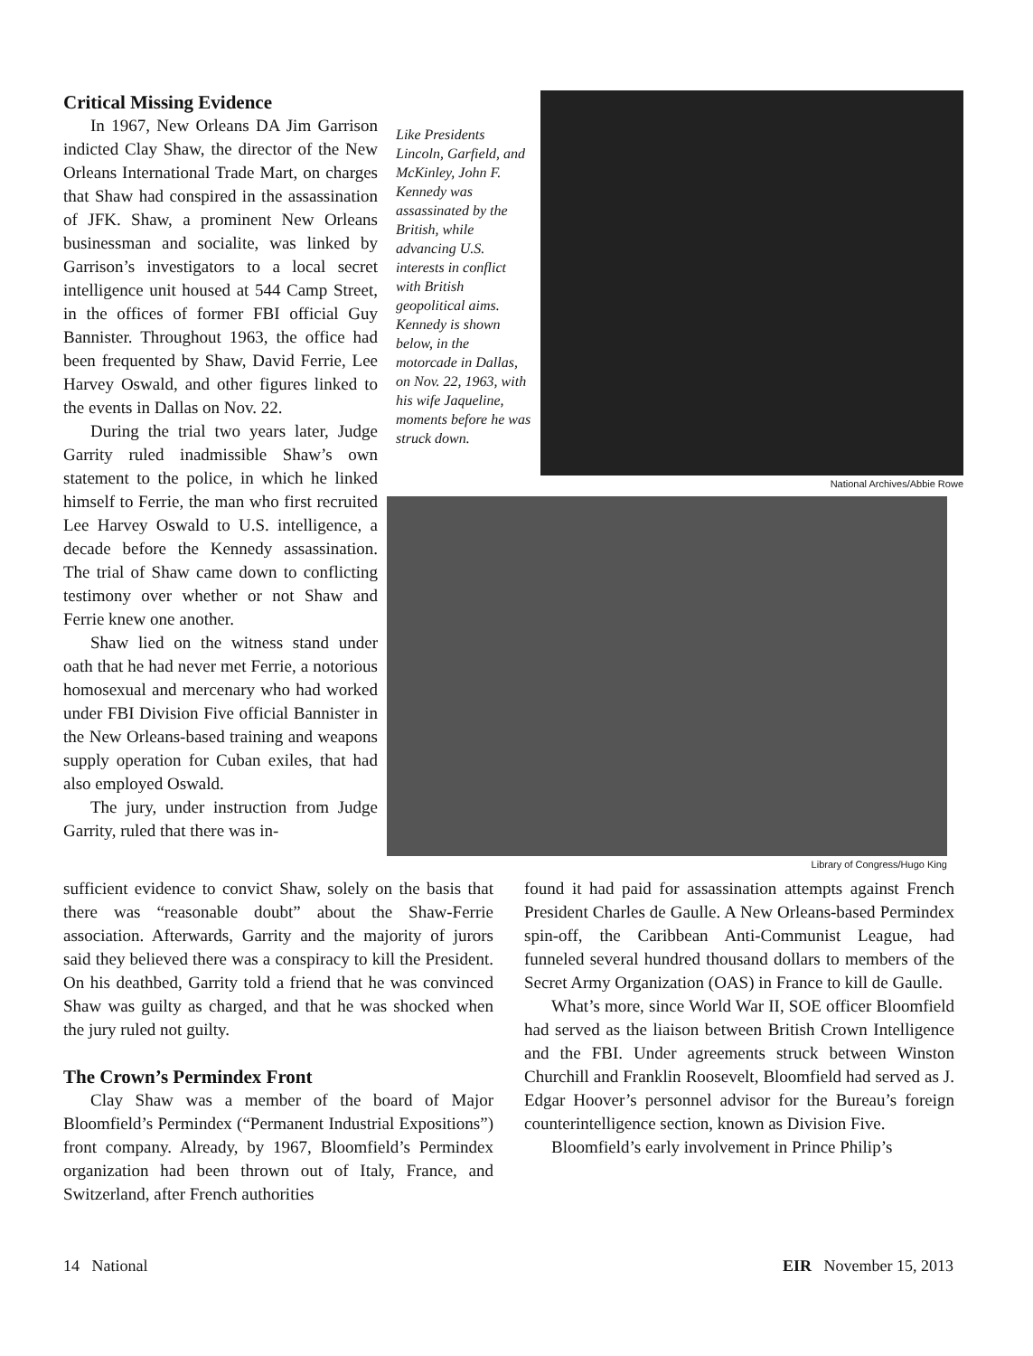Critical Missing Evidence
In 1967, New Orleans DA Jim Garrison indicted Clay Shaw, the director of the New Orleans International Trade Mart, on charges that Shaw had conspired in the assassination of JFK. Shaw, a prominent New Orleans businessman and socialite, was linked by Garrison’s investigators to a local secret intelligence unit housed at 544 Camp Street, in the offices of former FBI official Guy Bannister. Throughout 1963, the office had been frequented by Shaw, David Ferrie, Lee Harvey Oswald, and other figures linked to the events in Dallas on Nov. 22.
During the trial two years later, Judge Garrity ruled inadmissible Shaw’s own statement to the police, in which he linked himself to Ferrie, the man who first recruited Lee Harvey Oswald to U.S. intelligence, a decade before the Kennedy assassination. The trial of Shaw came down to conflicting testimony over whether or not Shaw and Ferrie knew one another.
Shaw lied on the witness stand under oath that he had never met Ferrie, a notorious homosexual and mercenary who had worked under FBI Division Five official Bannister in the New Orleans-based training and weapons supply operation for Cuban exiles, that had also employed Oswald.
The jury, under instruction from Judge Garrity, ruled that there was in-
Like Presidents Lincoln, Garfield, and McKinley, John F. Kennedy was assassinated by the British, while advancing U.S. interests in conflict with British geopolitical aims. Kennedy is shown below, in the motorcade in Dallas, on Nov. 22, 1963, with his wife Jaqueline, moments before he was struck down.
National Archives/Abbie Rowe
Library of Congress/Hugo King
sufficient evidence to convict Shaw, solely on the basis that there was “reasonable doubt” about the Shaw-Ferrie association. Afterwards, Garrity and the majority of jurors said they believed there was a conspiracy to kill the President. On his deathbed, Garrity told a friend that he was convinced Shaw was guilty as charged, and that he was shocked when the jury ruled not guilty.
The Crown’s Permindex Front
Clay Shaw was a member of the board of Major Bloomfield’s Permindex (“Permanent Industrial Expositions”) front company. Already, by 1967, Bloomfield’s Permindex organization had been thrown out of Italy, France, and Switzerland, after French authorities
found it had paid for assassination attempts against French President Charles de Gaulle. A New Orleans-based Permindex spin-off, the Caribbean Anti-Communist League, had funneled several hundred thousand dollars to members of the Secret Army Organization (OAS) in France to kill de Gaulle.
What’s more, since World War II, SOE officer Bloomfield had served as the liaison between British Crown Intelligence and the FBI. Under agreements struck between Winston Churchill and Franklin Roosevelt, Bloomfield had served as J. Edgar Hoover’s personnel advisor for the Bureau’s foreign counterintelligence section, known as Division Five.
Bloomfield’s early involvement in Prince Philip’s
14 National EIR November 15, 2013